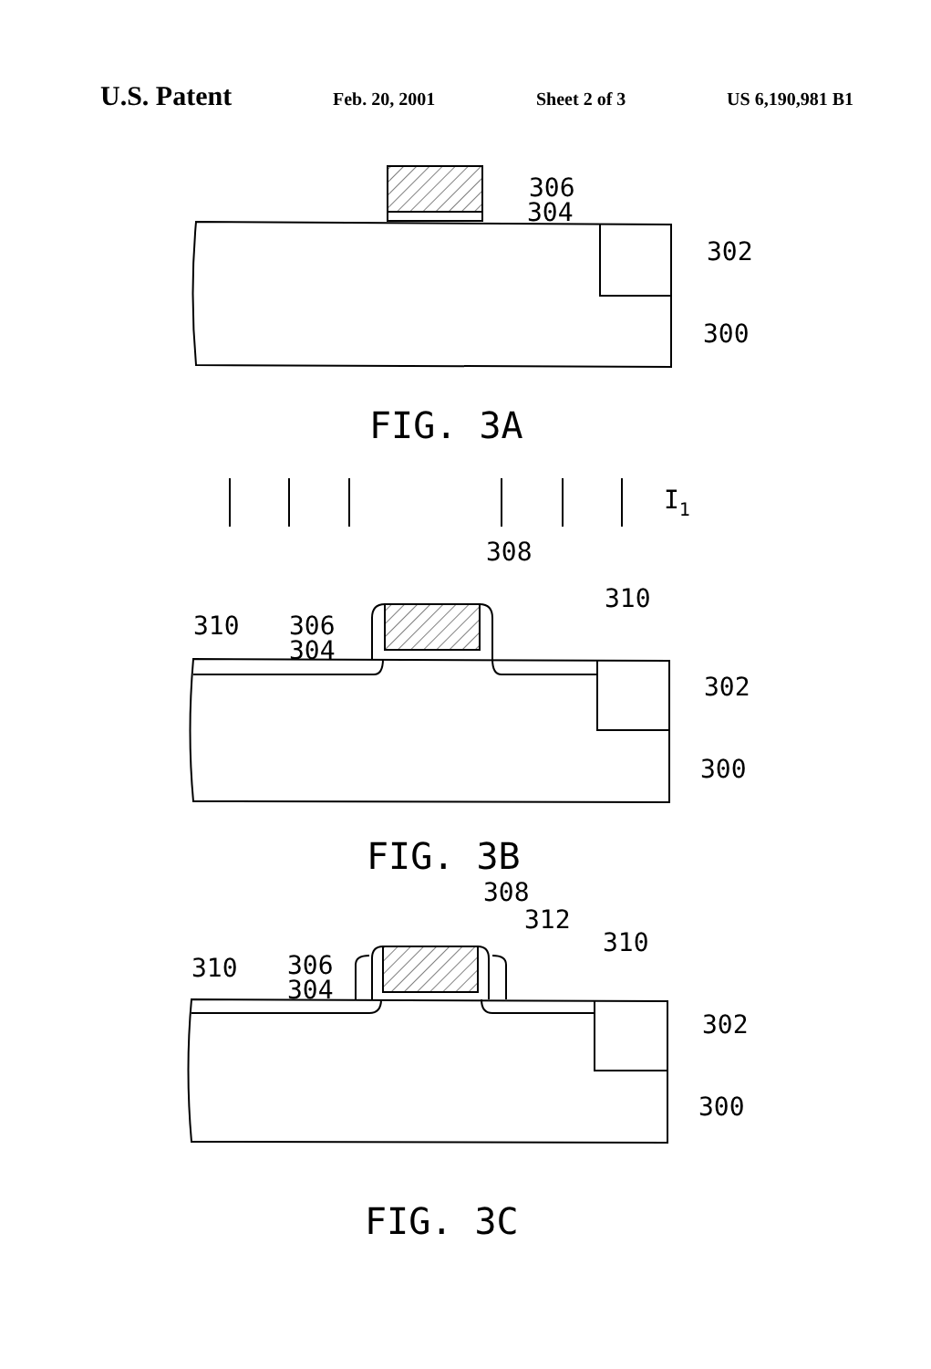U.S. Patent Feb. 20, 2001 Sheet 2 of 3 US 6,190,981 B1
306
304
302
300
FIG. 3A
I1
308
310
310
306
304
302
300
FIG. 3B
308
312
310
310
306
304
302
300
FIG. 3C